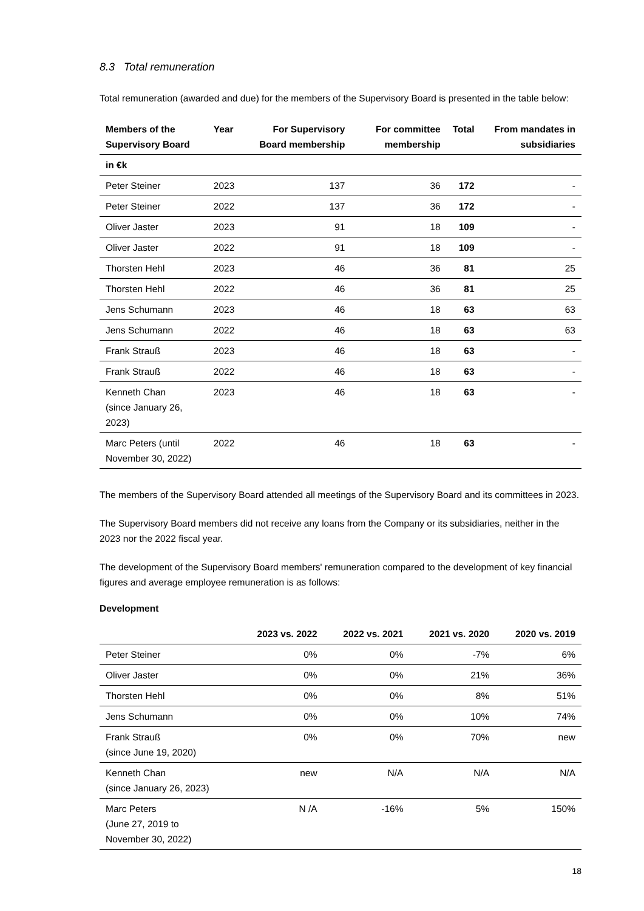8.3 Total remuneration
Total remuneration (awarded and due) for the members of the Supervisory Board is presented in the table below:
| Members of the Supervisory Board | Year | For Supervisory Board membership | For committee membership | Total | From mandates in subsidiaries |
| --- | --- | --- | --- | --- | --- |
| in €k | | | | | |
| Peter Steiner | 2023 | 137 | 36 | 172 | - |
| Peter Steiner | 2022 | 137 | 36 | 172 | - |
| Oliver Jaster | 2023 | 91 | 18 | 109 | - |
| Oliver Jaster | 2022 | 91 | 18 | 109 | - |
| Thorsten Hehl | 2023 | 46 | 36 | 81 | 25 |
| Thorsten Hehl | 2022 | 46 | 36 | 81 | 25 |
| Jens Schumann | 2023 | 46 | 18 | 63 | 63 |
| Jens Schumann | 2022 | 46 | 18 | 63 | 63 |
| Frank Strauß | 2023 | 46 | 18 | 63 | - |
| Frank Strauß | 2022 | 46 | 18 | 63 | - |
| Kenneth Chan (since January 26, 2023) | 2023 | 46 | 18 | 63 | - |
| Marc Peters (until November 30, 2022) | 2022 | 46 | 18 | 63 | - |
The members of the Supervisory Board attended all meetings of the Supervisory Board and its committees in 2023.
The Supervisory Board members did not receive any loans from the Company or its subsidiaries, neither in the 2023 nor the 2022 fiscal year.
The development of the Supervisory Board members' remuneration compared to the development of key financial figures and average employee remuneration is as follows:
Development
| | 2023 vs. 2022 | 2022 vs. 2021 | 2021 vs. 2020 | 2020 vs. 2019 |
| --- | --- | --- | --- | --- |
| Peter Steiner | 0% | 0% | -7% | 6% |
| Oliver Jaster | 0% | 0% | 21% | 36% |
| Thorsten Hehl | 0% | 0% | 8% | 51% |
| Jens Schumann | 0% | 0% | 10% | 74% |
| Frank Strauß (since June 19, 2020) | 0% | 0% | 70% | new |
| Kenneth Chan (since January 26, 2023) | new | N/A | N/A | N/A |
| Marc Peters (June 27, 2019 to November 30, 2022) | N /A | -16% | 5% | 150% |
18